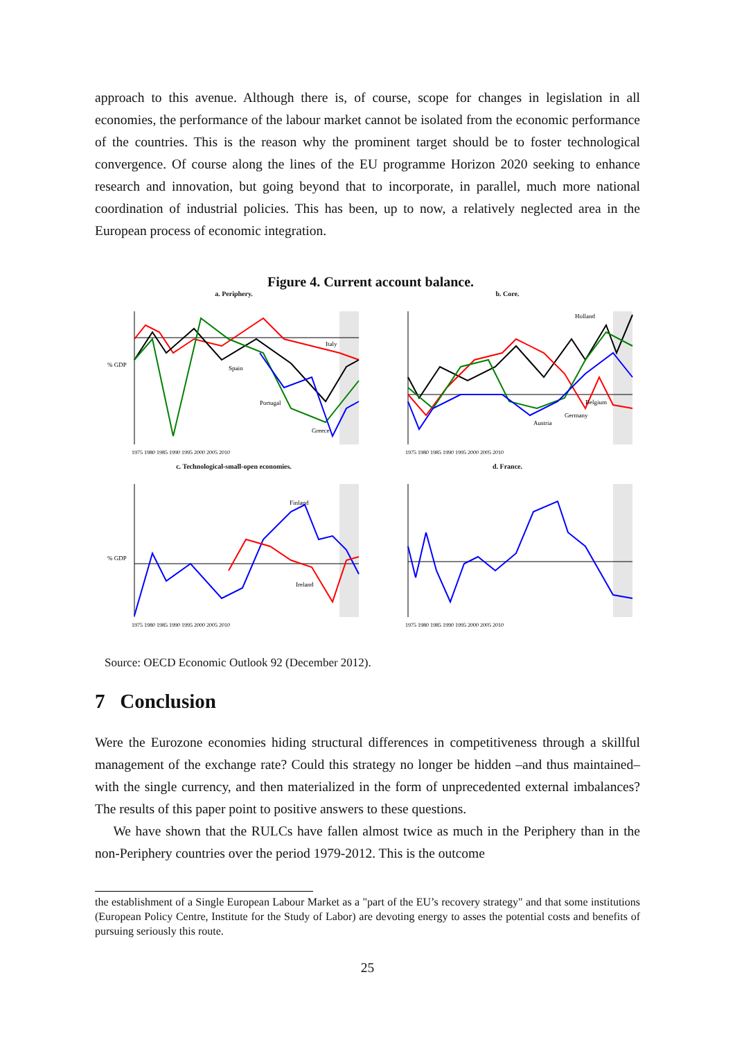approach to this avenue. Although there is, of course, scope for changes in legislation in all economies, the performance of the labour market cannot be isolated from the economic performance of the countries. This is the reason why the prominent target should be to foster technological convergence. Of course along the lines of the EU programme Horizon 2020 seeking to enhance research and innovation, but going beyond that to incorporate, in parallel, much more national coordination of industrial policies. This has been, up to now, a relatively neglected area in the European process of economic integration.
Figure 4. Current account balance.
a. Periphery.
% GDP
Italy
Spain
Portugal
Greece
1975 1980 1985 1990 1995 2000 2005 2010
b. Core.
Holland
Belgium
Germany
Austria
1975 1980 1985 1990 1995 2000 2005 2010
c. Technological-small-open economies.
% GDP
Finland
Ireland
1975 1980 1985 1990 1995 2000 2005 2010
d. France.
1975 1980 1985 1990 1995 2000 2005 2010
Source: OECD Economic Outlook 92 (December 2012).
7 Conclusion
Were the Eurozone economies hiding structural differences in competitiveness through a skillful management of the exchange rate? Could this strategy no longer be hidden –and thus maintained– with the single currency, and then materialized in the form of unprecedented external imbalances? The results of this paper point to positive answers to these questions.
We have shown that the RULCs have fallen almost twice as much in the Periphery than in the non-Periphery countries over the period 1979-2012. This is the outcome
the establishment of a Single European Labour Market as a "part of the EU’s recovery strategy" and that some institutions (European Policy Centre, Institute for the Study of Labor) are devoting energy to asses the potential costs and benefits of pursuing seriously this route.
25